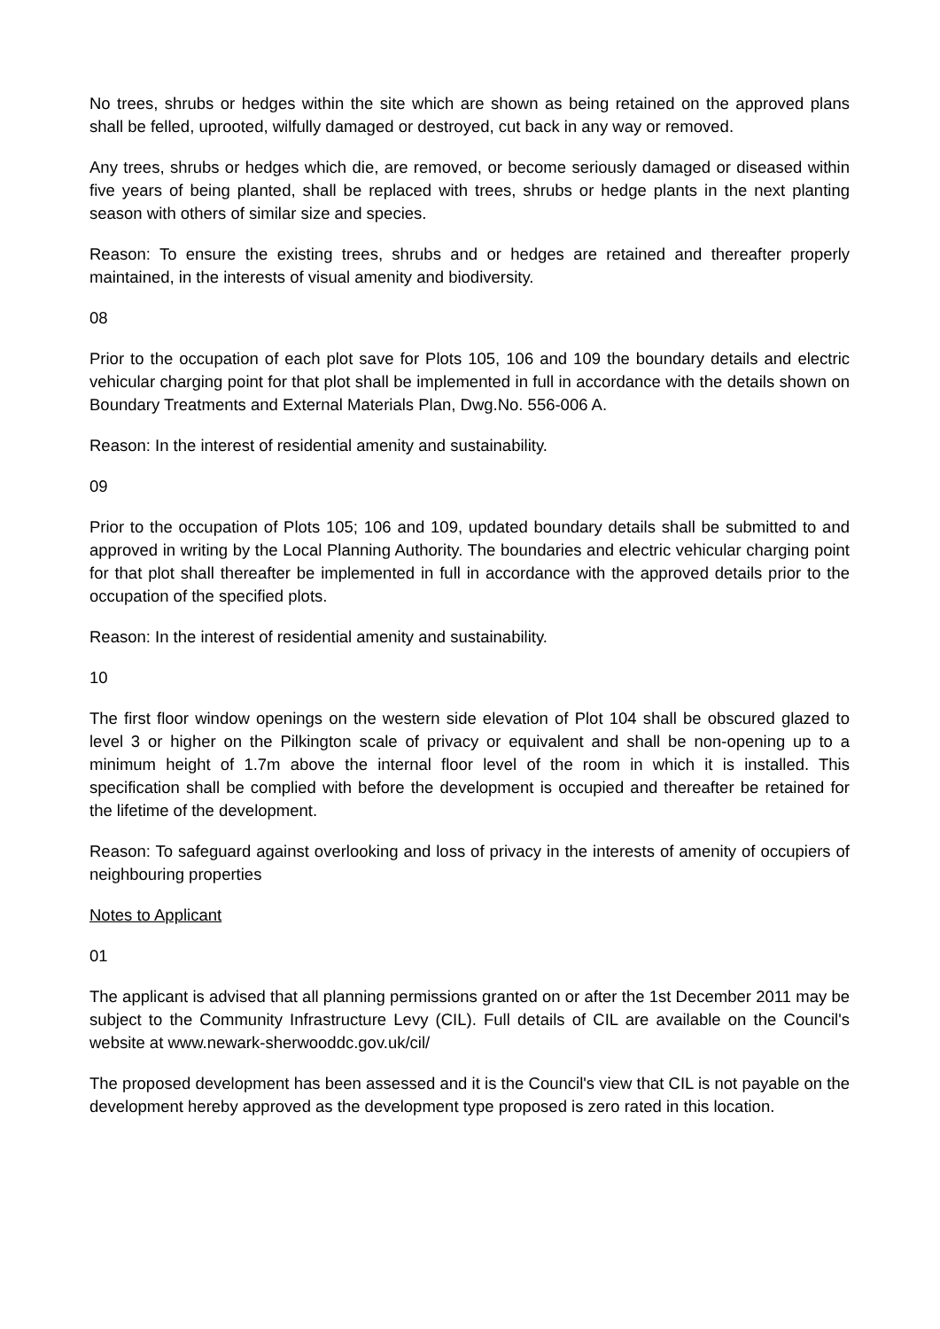No trees, shrubs or hedges within the site which are shown as being retained on the approved plans shall be felled, uprooted, wilfully damaged or destroyed, cut back in any way or removed.
Any trees, shrubs or hedges which die, are removed, or become seriously damaged or diseased within five years of being planted, shall be replaced with trees, shrubs or hedge plants in the next planting season with others of similar size and species.
Reason: To ensure the existing trees, shrubs and or hedges are retained and thereafter properly maintained, in the interests of visual amenity and biodiversity.
08
Prior to the occupation of each plot save for Plots 105, 106 and 109 the boundary details and electric vehicular charging point for that plot shall be implemented in full in accordance with the details shown on Boundary Treatments and External Materials Plan, Dwg.No. 556-006 A.
Reason: In the interest of residential amenity and sustainability.
09
Prior to the occupation of Plots 105; 106 and 109, updated boundary details shall be submitted to and approved in writing by the Local Planning Authority. The boundaries and electric vehicular charging point for that plot shall thereafter be implemented in full in accordance with the approved details prior to the occupation of the specified plots.
Reason: In the interest of residential amenity and sustainability.
10
The first floor window openings on the western side elevation of Plot 104 shall be obscured glazed to level 3 or higher on the Pilkington scale of privacy or equivalent and shall be non-opening up to a minimum height of 1.7m above the internal floor level of the room in which it is installed. This specification shall be complied with before the development is occupied and thereafter be retained for the lifetime of the development.
Reason: To safeguard against overlooking and loss of privacy in the interests of amenity of occupiers of neighbouring properties
Notes to Applicant
01
The applicant is advised that all planning permissions granted on or after the 1st December 2011 may be subject to the Community Infrastructure Levy (CIL). Full details of CIL are available on the Council's website at www.newark-sherwooddc.gov.uk/cil/
The proposed development has been assessed and it is the Council's view that CIL is not payable on the development hereby approved as the development type proposed is zero rated in this location.